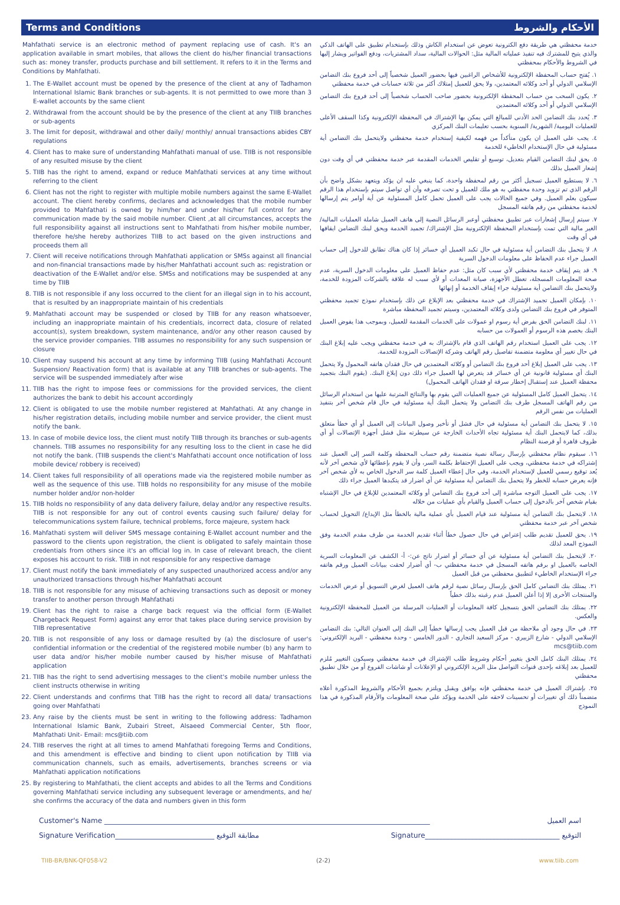Terms and Conditions الأحكام والشروط
Mahfathati service is an electronic method of payment replacing use of cash. It's an application available in smart mobiles, that allows the client do his/her financial transactions such as: money transfer, products purchase and bill settlement. It refers to it in the Terms and Conditions by Mahfathati.
1. The E-Wallet account must be opened by the presence of the client at any of Tadhamon International Islamic Bank branches or sub-agents. It is not permitted to owe more than 3 E-wallet accounts by the same client
2. Withdrawal from the account should be by the presence of the client at any TIIB branches or sub-agents
3. The limit for deposit, withdrawal and other daily/ monthly/ annual transactions abides CBY regulations
4. Client has to make sure of understanding Mahfathati manual of use. TIIB is not responsible of any resulted misuse by the client
5. TIIB has the right to amend, expand or reduce Mahfathati services at any time without referring to the client
6. Client has not the right to register with multiple mobile numbers against the same E-Wallet account. The client hereby confirms, declares and acknowledges that the mobile number provided to Mahfathati is owned by him/her and under his/her full control for any communication made by the said mobile number. Client ,at all circumstances, accepts the full responsibility against all instructions sent to Mahfathati from his/her mobile number, therefore he/she hereby authorizes TIIB to act based on the given instructions and proceeds them all
7. Client will receive notifications through Mahfathati application or SMSs against all financial and non-financial transactions made by his/her Mahfathati account such as: registration or deactivation of the E-Wallet and/or else. SMSs and notifications may be suspended at any time by TIIB
8. TIIB is not responsible if any loss occurred to the client for an illegal sign in to his account, that is resulted by an inappropriate maintain of his credentials
9. Mahfathati account may be suspended or closed by TIIB for any reason whatsoever, including an inappropriate maintain of his credentials, incorrect data, closure of related account(s), system breakdown, system maintenance, and/or any other reason caused by the service provider companies. TIIB assumes no responsibility for any such suspension or closure
10. Client may suspend his account at any time by informing TIIB (using Mahfathati Account Suspension/ Reactivation form) that is available at any TIIB branches or sub-agents. The service will be suspended immediately after wise
11. TIIB has the right to impose fees or commissions for the provided services, the client authorizes the bank to debit his account accordingly
12. Client is obligated to use the mobile number registered at Mahfathati. At any change in his/her registration details, including mobile number and service provider, the client must notify the bank.
13. In case of mobile device loss, the client must notify TIIB through its branches or sub-agents channels. TIIB assumes no responsibility for any resulting loss to the client in case he did not notify the bank. (TIIB suspends the client's Mahfathati account once notification of loss mobile device/ robbery is received)
14. Client takes full responsibility of all operations made via the registered mobile number as well as the sequence of this use. TIIB holds no responsibility for any misuse of the mobile number holder and/or non-holder
15. TIIB holds no responsibility of any data delivery failure, delay and/or any respective results. TIIB is not responsible for any out of control events causing such failure/ delay for telecommunications system failure, technical problems, force majeure, system hack
16. Mahfathati system will deliver SMS message containing E-Wallet account number and the password to the clients upon registration, the client is obligated to safely maintain those credentials from others since it's an official log in. In case of relevant breach, the client exposes his account to risk. TIIB in not responsible for any respective damage
17. Client must notify the bank immediately of any suspected unauthorized access and/or any unauthorized transactions through his/her Mahfathati account
18. TIIB is not responsible for any misuse of achieving transactions such as deposit or money transfer to another person through Mahfathati
19. Client has the right to raise a charge back request via the official form (E-Wallet Chargeback Request Form) against any error that takes place during service provision by TIIB representative
20. TIIB is not responsible of any loss or damage resulted by (a) the disclosure of user's confidential information or the credential of the registered mobile number (b) any harm to user data and/or his/her mobile number caused by his/her misuse of Mahfathati application
21. TIIB has the right to send advertising messages to the client's mobile number unless the client instructs otherwise in writing
22. Client understands and confirms that TIIB has the right to record all data/ transactions going over Mahfathati
23. Any raise by the clients must be sent in writing to the following address: Tadhamon International Islamic Bank, Zubairi Street, Alsaeed Commercial Center, 5th floor, Mahfathati Unit- Email: mcs@tiib.com
24. TIIB reserves the right at all times to amend Mahfathati foregoing Terms and Conditions, and this amendment is effective and binding to client upon notification by TIIB via communication channels, such as emails, advertisements, branches screens or via Mahfathati application notifications
25. By registering to Mahfathati, the client accepts and abides to all the Terms and Conditions governing Mahfathati service including any subsequent leverage or amendments, and he/ she confirms the accuracy of the data and numbers given in this form
خدمة محفظتي هي طريقة دفع الكترونية تعوض عن استخدام الكاش وذلك بإستخدام تطبيق على الهاتف الذكي والذي يتيح للمشترك فيه تنفيذ عملياته المالية مثل: الحوالات المالية، سداد المشتريات، ودفع الفواتير ويشار إليها في الشروط والأحكام بمحفظتي
١. يُفتح حساب المحفظة الإلكترونية للأشخاص الراغبين فيها بحضور العميل شخصياً إلى أحد فروع بنك التضامن الإسلامي الدولي أو أحد وكلائه المعتمدين، ولا يحق للعميل إمتلاك أكثر من ثلاثة حسابات في خدمة محفظتي
٢. يكون السحب من حساب المحفظة الإلكترونية بحضور صاحب الحساب شخصياً إلى أحد فروع بنك التضامن الإسلامي الدولي أو أحد وكلائه المعتمدين
٣. يُحدد بنك التضامن الحد الأدنى للمبالغ التي يمكن بها الإشتراك في المحفظة الإلكترونية وكذا السقف الأعلى للعمليات اليومية/ الشهرية/ السنوية بحسب تعليمات البنك المركزي
٤. يجب على العميل ان يكون متأكداً من فهمه لكيفية إستخدام خدمة محفظتي ولايتحمل بنك التضامن أية مسئولية في حال الإستخدام الخاطيء للخدمة
٥. يحق لبنك التضامن القيام بتعديل، توسيع أو تقليص الخدمات المقدمة عبر خدمة محفظتي في أي وقت دون إشعار العميل بذلك
٦. لا يستطيع العميل تسجيل أكثر من رقم لمحفظة واحدة، كما ينبغي عليه ان يؤكد ويتعهد بشكل واضح بأن الرقم الذي تم تزويد وحدة محفظتي به هو ملك للعميل و تحت تصرفه وأن أي تواصل سيتم بإستخدام هذا الرقم سيكون بعلم العميل. وفي جميع الحالات يجب على العميل تحمل كامل المسئولية عن أية أوامر يتم إرسالها لخدمة محفظتي من رقم هاتفه المسجل
٧. سيتم إرسال إشعارات عبر تطبيق محفظتي أوعبر الرسائل النصية إلى هاتف العميل شاملة العمليات المالية/ الغير مالية التي تمت بإستخدام المحفظة الإلكترونية مثل الإشتراك/ تجميد الخدمة ويحق لبنك التضامن ايقافها في أي وقت
٨. لا يتحمل بنك التضامن أية مسئولية في حال تكبد العميل أي خسائر إذا كان هناك تطابق للدخول إلى حساب العميل جراء عدم الحفاظ على معلومات الدخول السرية
٩. قد يتم إيقاف خدمة محفظتي لأي سبب كان مثل: عدم حفاظ العميل على معلومات الدخول السرية، عدم صحة المعلومات المسجلة، تعطل الأجهزة، صيانة المعدات أو لأي سبب له علاقة بالشركات المزودة للخدمة، ولايتحمل بنك التضامن أية مسئولية جراء إيقاف الخدمة أو إنهائها
١٠. بإمكان العميل تجميد الإشتراك في خدمة محفظتي بعد الإبلاغ عن ذلك بإستخدام نموذج تجميد محفظتي المتوفر في فروع بنك التضامن ولدى وكلائه المعتمدين، وسيتم تجميد المحفظة مباشرة
١١. لبنك التضامن الحق بفرض أية رسوم او عمولات على الخدمات المقدمة للعميل، وبموجب هذا يفوض العميل البنك بخصم هذه الرسوم أو العمولات من حسابه
١٢. يجب على العميل استخدام رقم الهاتف الذي قام بالإشتراك به في خدمة محفظتي ويجب عليه إبلاغ البنك في حال تغيير أي معلومة متضمنة تفاصيل رقم الهاتف وشركة الإتصالات المزودة للخدمة.
١٣. يجب على العميل إبلاغ أحد فروع بنك التضامن أو وكلائه المعتمدين في حال فقدان هاتفه المحمول ولا يتحمل البنك أي مسئولية قانونية عن أي خسائر قد يتعرض لها العميل جراء ذلك دون إبلاغ البنك. (يقوم البنك بتجميد محفظة العميل عند إستقبال إخطار سرقة او فقدان الهاتف المحمول)
١٤. يتحمل العميل كامل المسئولية عن جميع العمليات التي يقوم بها والنتائج المترتبة عليها من استخدام الرسائل من رقم الهاتف المسجل طرف بنك التضامن ولا يتحمل البنك أية مسئولية في حال قام شخص آخر بتنفيذ العمليات من نفس الرقم
١٥. لا يتحمل بنك التضامن أية مسئولية في حال فشل أو تأخير وصول البيانات إلى العميل أو أي خطأ متعلق بذلك، كما لايتحمل البنك أية مسئولية تجاه الأحداث الخارجة عن سيطرته مثل فشل أجهزة الإتصالات أو أي ظروف قاهرة أو قرصنة النظام
١٦. سيقوم نظام محفظتي بإرسال رسالة نصية متضمنة رقم حساب المحفظة وكلمة السر إلى العميل عند إشتراكه في خدمة محفظتي، ويجب على العميل الإحتفاظ بكلمة السر، وأن لا يقوم بإعطائها لأي شخص آخر لأنه يُعد توقيع رسمي للعميل لإستخدام الخدمة، وفي حال إعطاء العميل كلمة سر الدخول الخاص به لأي شخص آخر فإنه يعرض حسابه للخطر ولا يتحمل بنك التضامن أية مسئولية عن أي اضرار قد يتكبدها العميل جراء ذلك
١٧. يجب على العميل التوجه مباشرة إلى أحد فروع بنك التضامن أو وكلائه المعتمدين للإبلاغ في حال الإشتباه بقيام شخص آخر بالدخول إلى حساب العميل والقيام بأي عمليات من خلاله
١٨. لايتحمل بنك التضامن أية مسئولية عند قيام العميل بأي عملية مالية بالخطأ مثل الإيداع/ التحويل لحساب شخص آخر عبر خدمة محفظتي
١٩. يحق للعميل تقديم طلب إعتراض في حال حصول خطأ أثناء تقديم الخدمة من طرف مقدم الخدمة وفق النموذج المعد لذلك
٢٠. لايتحمل بنك التضامن أية مسئولية عن أي خسائر أو اضرار ناتج عن:- أ- الكشف عن المعلومات السرية الخاصه بالعميل او برقم هاتفه المسجل في خدمة محفظتي ب- أي أضرار لحقت ببيانات العميل ورقم هاتفه جراء الإستخدام الخاطيء لتطبيق محفظتي من قبل العميل
٢١. يمتلك بنك التضامن كامل الحق بإرسال رسائل نصية لرقم هاتف العميل لغرض التسويق أو عرض الخدمات والمنتجات الأخرى إلا إذا أعلن العميل عدم رغبته بذلك خطياً
٢٢. يمتلك بنك التضامن الحق بتسجيل كافة المعلومات أو العمليات المرسلة من العميل للمحفظة الإلكترونية والعكس.
٢٣. في حال وجود أي ملاحظة من قبل العميل يجب إرسالها خطياً إلى البنك إلى العنوان التالي: بنك التضامن الإسلامي الدولي - شارع الزبيري - مركز السعيد التجاري - الدور الخامس - وحدة محفظتي - البريد الإلكتروني: mcs@tiib.com
٢٤. يمتلك البنك كامل الحق بتغيير أحكام وشروط طلب الإشتراك في خدمة محفظتي وسيكون التغيير مُلزم للعميل بعد إبلاغه بإحدى قنوات التواصل مثل البريد الإلكتروني او الإعلانات أو شاشات الفروع أو من خلال تطبيق محفظتي
٢٥. بإشتراك العميل في خدمة محفظتي فإنه يوافق ويقبل ويلتزم بجميع الأحكام والشروط المذكورة أعلاه متضمناً ذلك أي تغييرات أو تحسينات لاحقه على الخدمة ويؤكد على صحة المعلومات والأرقام المذكورة في هذا النموذج
Customer's Name ____________________________________________________________________________________________ اسم العميل
Signature Verification____________________________ مطابقة التوقيع Signature______________________________________ التوقيع
TIIB-BR/BNK-QF058-V2 (2-2) www.tiib.com